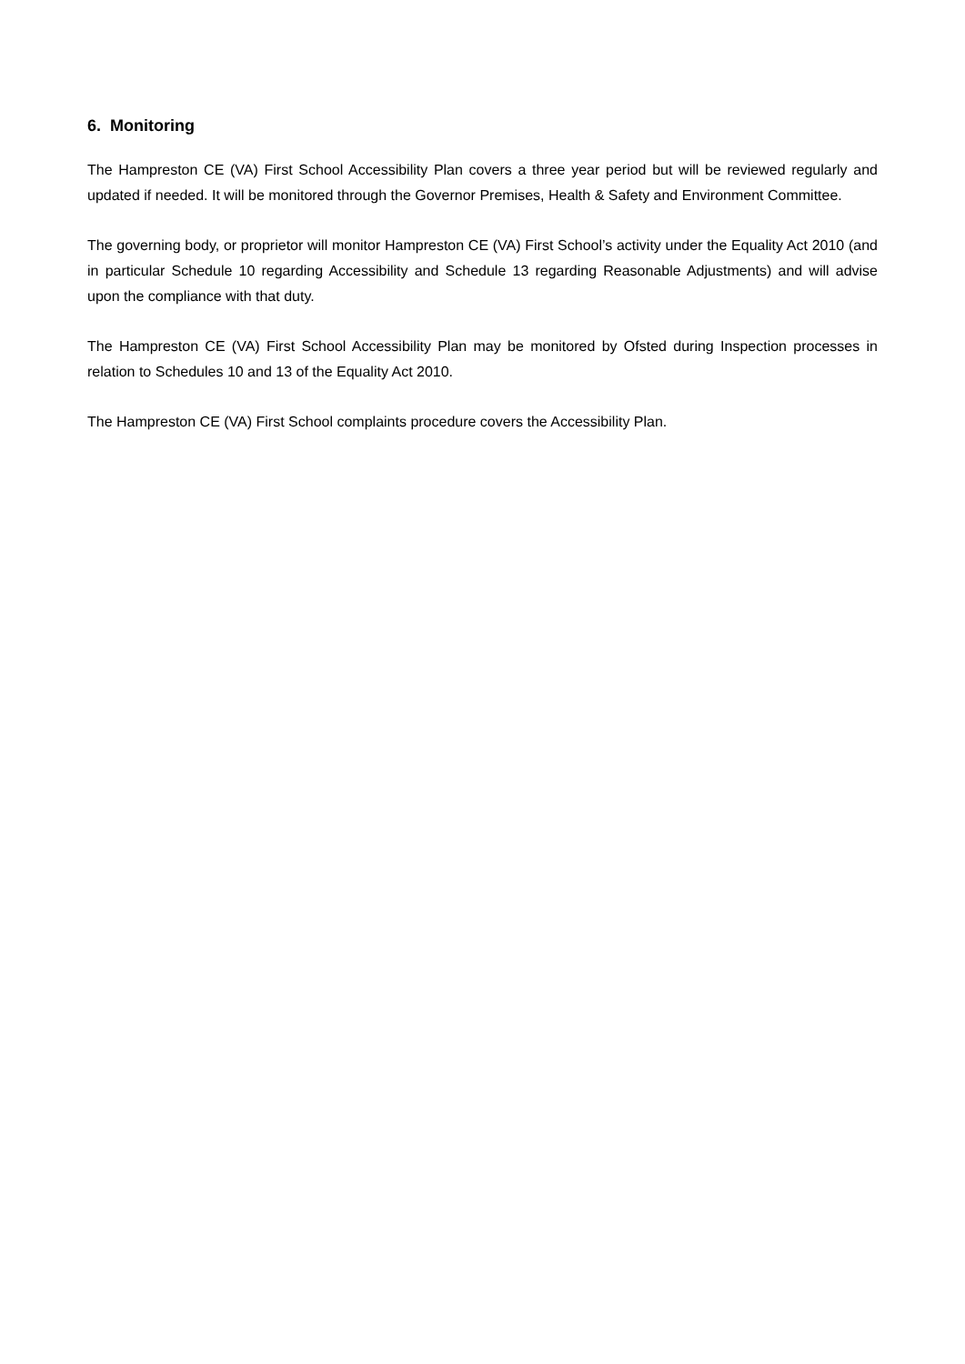6. Monitoring
The Hampreston CE (VA) First School Accessibility Plan covers a three year period but will be reviewed regularly and updated if needed. It will be monitored through the Governor Premises, Health & Safety and Environment Committee.
The governing body, or proprietor will monitor Hampreston CE (VA) First School’s activity under the Equality Act 2010 (and in particular Schedule 10 regarding Accessibility and Schedule 13 regarding Reasonable Adjustments) and will advise upon the compliance with that duty.
The Hampreston CE (VA) First School Accessibility Plan may be monitored by Ofsted during Inspection processes in relation to Schedules 10 and 13 of the Equality Act 2010.
The Hampreston CE (VA) First School complaints procedure covers the Accessibility Plan.